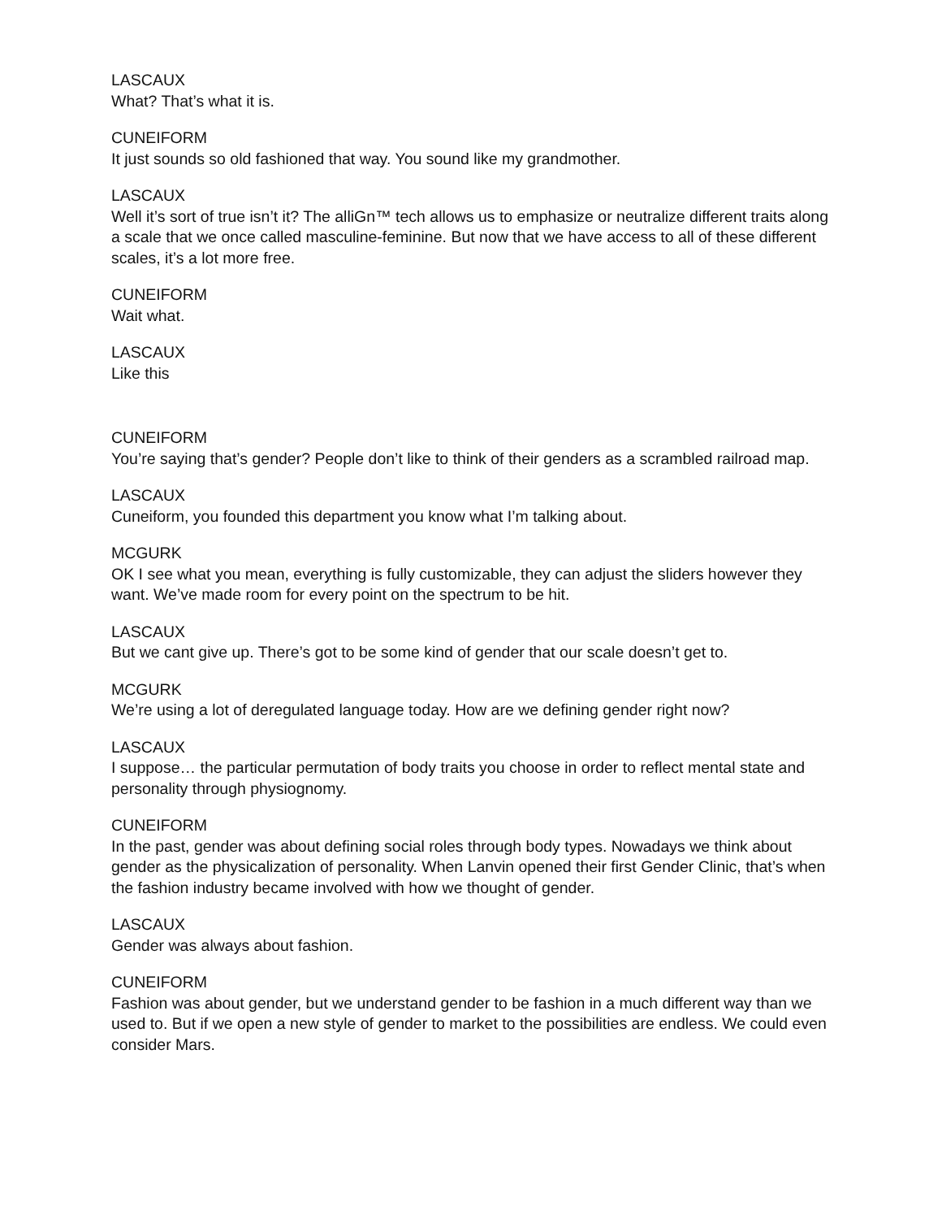LASCAUX
What? That’s what it is.
CUNEIFORM
It just sounds so old fashioned that way. You sound like my grandmother.
LASCAUX
Well it’s sort of true isn’t it? The alliGn™ tech allows us to emphasize or neutralize different traits along a scale that we once called masculine-feminine. But now that we have access to all of these different scales, it’s a lot more free.
CUNEIFORM
Wait what.
LASCAUX
Like this
CUNEIFORM
You’re saying that’s gender? People don’t like to think of their genders as a scrambled railroad map.
LASCAUX
Cuneiform, you founded this department you know what I’m talking about.
MCGURK
OK I see what you mean, everything is fully customizable, they can adjust the sliders however they want. We’ve made room for every point on the spectrum to be hit.
LASCAUX
But we cant give up. There’s got to be some kind of gender that our scale doesn’t get to.
MCGURK
We’re using a lot of deregulated language today. How are we defining gender right now?
LASCAUX
I suppose… the particular permutation of body traits you choose in order to reflect mental state and personality through physiognomy.
CUNEIFORM
In the past, gender was about defining social roles through body types. Nowadays we think about gender as the physicalization of personality. When Lanvin opened their first Gender Clinic, that’s when the fashion industry became involved with how we thought of gender.
LASCAUX
Gender was always about fashion.
CUNEIFORM
Fashion was about gender, but we understand gender to be fashion in a much different way than we used to. But if we open a new style of gender to market to the possibilities are endless. We could even consider Mars.